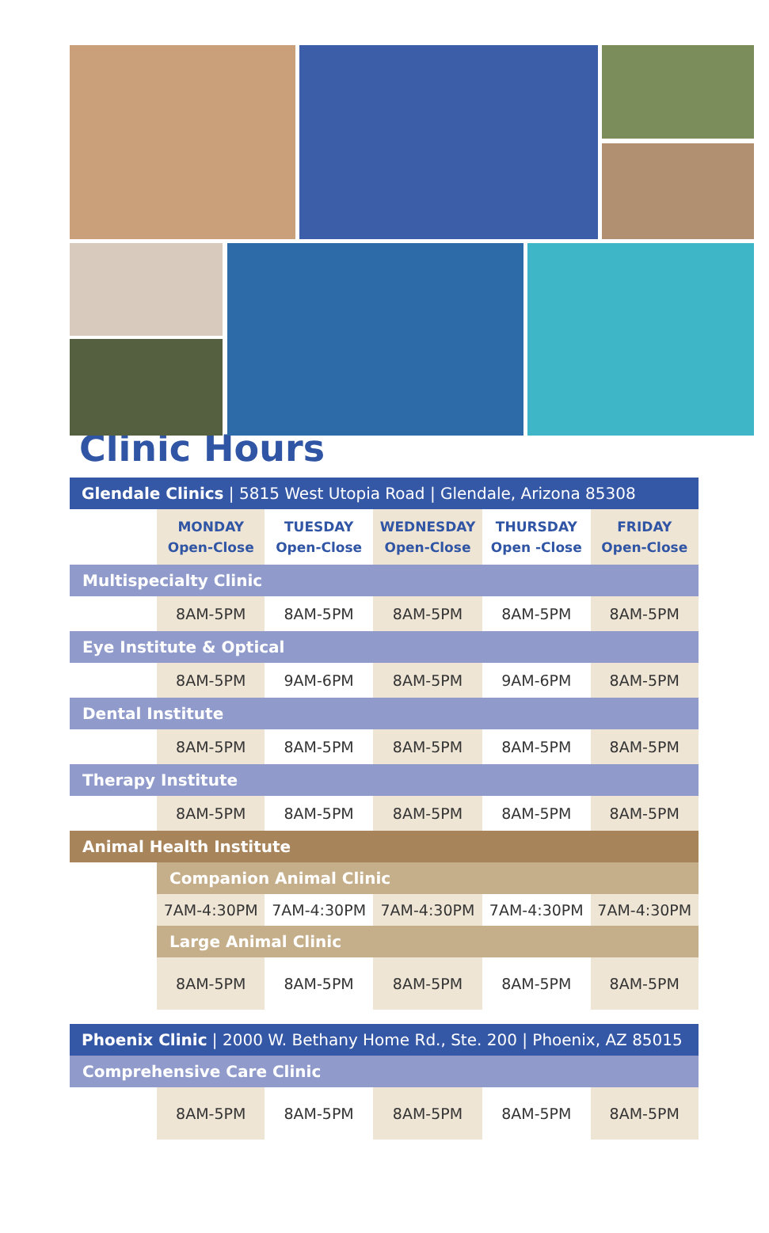Clinic Hours
| Glendale Clinics / 5815 West Utopia Road / Glendale, Arizona 85308 | | | | | |
| | MONDAY Open-Close | TUESDAY Open-Close | WEDNESDAY Open-Close | THURSDAY Open -Close | FRIDAY Open-Close |
| Multispecialty Clinic | | | | | |
| | 8AM-5PM | 8AM-5PM | 8AM-5PM | 8AM-5PM | 8AM-5PM |
| Eye Institute & Optical | | | | | |
| | 8AM-5PM | 9AM-6PM | 8AM-5PM | 9AM-6PM | 8AM-5PM |
| Dental Institute | | | | | |
| | 8AM-5PM | 8AM-5PM | 8AM-5PM | 8AM-5PM | 8AM-5PM |
| Therapy Institute | | | | | |
| | 8AM-5PM | 8AM-5PM | 8AM-5PM | 8AM-5PM | 8AM-5PM |
| Animal Health Institute | | | | | |
| | Companion Animal Clinic | | | | |
| | 7AM-4:30PM | 7AM-4:30PM | 7AM-4:30PM | 7AM-4:30PM | 7AM-4:30PM |
| | Large Animal Clinic | | | | |
| | 8AM-5PM | 8AM-5PM | 8AM-5PM | 8AM-5PM | 8AM-5PM |
| Phoenix Clinic / 2000 W. Bethany Home Rd., Ste. 200 / Phoenix, AZ 85015 | | | | | |
| Comprehensive Care Clinic | | | | | |
| | 8AM-5PM | 8AM-5PM | 8AM-5PM | 8AM-5PM | 8AM-5PM |